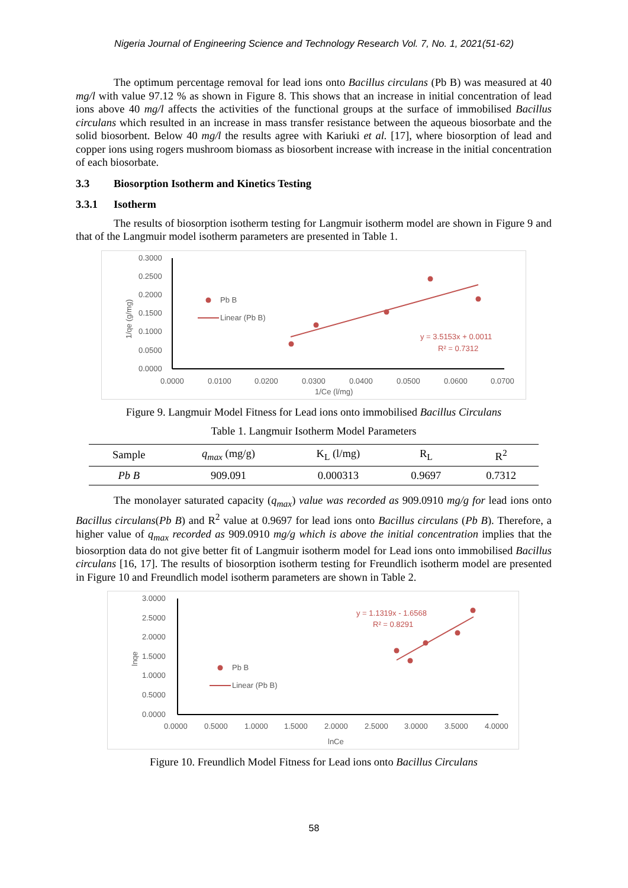Nigeria Journal of Engineering Science and Technology Research Vol. 7, No. 1, 2021(51-62)
The optimum percentage removal for lead ions onto Bacillus circulans (Pb B) was measured at 40 mg/l with value 97.12 % as shown in Figure 8. This shows that an increase in initial concentration of lead ions above 40 mg/l affects the activities of the functional groups at the surface of immobilised Bacillus circulans which resulted in an increase in mass transfer resistance between the aqueous biosorbate and the solid biosorbent. Below 40 mg/l the results agree with Kariuki et al. [17], where biosorption of lead and copper ions using rogers mushroom biomass as biosorbent increase with increase in the initial concentration of each biosorbate.
3.3 Biosorption Isotherm and Kinetics Testing
3.3.1 Isotherm
The results of biosorption isotherm testing for Langmuir isotherm model are shown in Figure 9 and that of the Langmuir model isotherm parameters are presented in Table 1.
0.3000
0.2500
0.2000
0.1500
0.1000
0.0500
0.0000
0.0000
0.0100
0.0200
0.0300
0.0400
0.0500
0.0600
0.0700
1/Ce (l/mg)
1/qe (g/mg)
Pb B
Linear (Pb B)
y = 3.5153x + 0.0011
R² = 0.7312
Figure 9. Langmuir Model Fitness for Lead ions onto immobilised Bacillus Circulans
Table 1. Langmuir Isotherm Model Parameters
| Sample | q<sub>max</sub> (mg/g) | K<sub>L</sub> (l/mg) | R<sub>L</sub> | R<sup>2</sup> |
| --- | --- | --- | --- | --- |
| Pb B | 909.091 | 0.000313 | 0.9697 | 0.7312 |
The monolayer saturated capacity (q<sub>max</sub>) value was recorded as 909.0910 mg/g for lead ions onto Bacillus circulans(Pb B) and R<sup>2</sup> value at 0.9697 for lead ions onto Bacillus circulans (Pb B). Therefore, a higher value of q<sub>max</sub> recorded as 909.0910 mg/g which is above the initial concentration implies that the biosorption data do not give better fit of Langmuir isotherm model for Lead ions onto immobilised Bacillus circulans [16, 17]. The results of biosorption isotherm testing for Freundlich isotherm model are presented in Figure 10 and Freundlich model isotherm parameters are shown in Table 2.
3.0000
2.5000
2.0000
1.5000
1.0000
0.5000
0.0000
0.0000
0.5000
1.0000
1.5000
2.0000
2.5000
3.0000
3.5000
4.0000
lnCe
lnqe
Pb B
Linear (Pb B)
y = 1.1319x - 1.6568
R² = 0.8291
Figure 10. Freundlich Model Fitness for Lead ions onto Bacillus Circulans
58